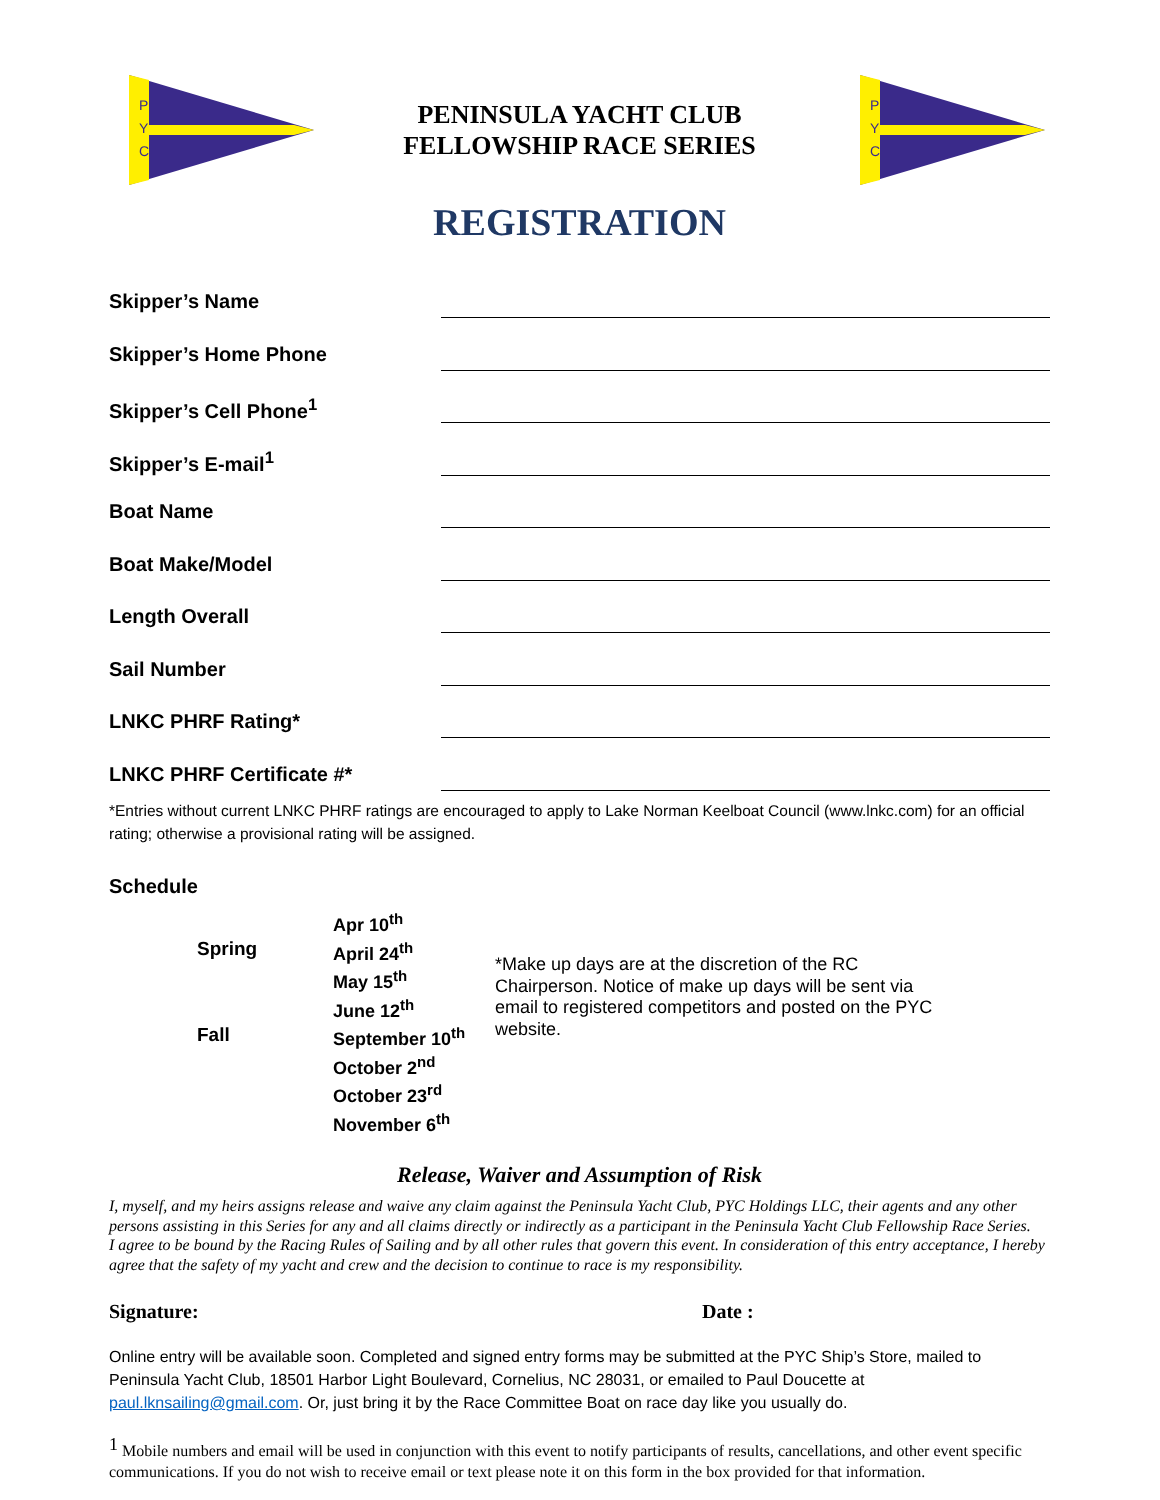P
Y
C
PENINSULA YACHT CLUB
FELLOWSHIP RACE SERIES
P
Y
C
REGISTRATION
Skipper’s Name
Skipper’s Home Phone
Skipper’s Cell Phone<sup>1</sup>
Skipper’s E-mail<sup>1</sup>
Boat Name
Boat Make/Model
Length Overall
Sail Number
LNKC PHRF Rating*
LNKC PHRF Certificate #*
*Entries without current LNKC PHRF ratings are encouraged to apply to Lake Norman Keelboat Council (www.lnkc.com) for an official rating; otherwise a provisional rating will be assigned.
Schedule
Spring
Fall
Apr 10<sup>th</sup>
April 24<sup>th</sup>
May 15<sup>th</sup>
June 12<sup>th</sup>
September 10<sup>th</sup>
October 2<sup>nd</sup>
October 23<sup>rd</sup>
November 6<sup>th</sup>
*Make up days are at the discretion of the RC Chairperson. Notice of make up days will be sent via email to registered competitors and posted on the PYC website.
Release, Waiver and Assumption of Risk
I, myself, and my heirs assigns release and waive any claim against the Peninsula Yacht Club, PYC Holdings LLC, their agents and any other persons assisting in this Series for any and all claims directly or indirectly as a participant in the Peninsula Yacht Club Fellowship Race Series.
I agree to be bound by the Racing Rules of Sailing and by all other rules that govern this event. In consideration of this entry acceptance, I hereby agree that the safety of my yacht and crew and the decision to continue to race is my responsibility.
Signature: Date :
Online entry will be available soon. Completed and signed entry forms may be submitted at the PYC Ship’s Store, mailed to Peninsula Yacht Club, 18501 Harbor Light Boulevard, Cornelius, NC 28031, or emailed to Paul Doucette at paul.lknsailing@gmail.com. Or, just bring it by the Race Committee Boat on race day like you usually do.
<sup>1</sup> Mobile numbers and email will be used in conjunction with this event to notify participants of results, cancellations, and other event specific communications. If you do not wish to receive email or text please note it on this form in the box provided for that information.